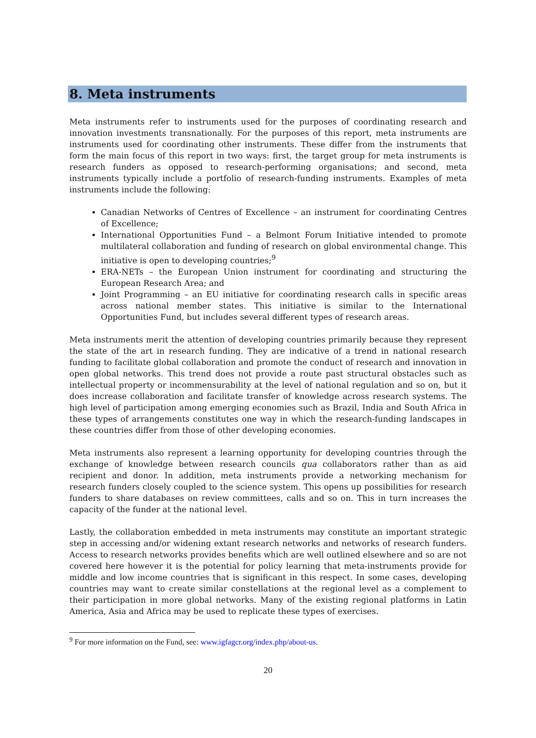8. Meta instruments
Meta instruments refer to instruments used for the purposes of coordinating research and innovation investments transnationally. For the purposes of this report, meta instruments are instruments used for coordinating other instruments. These differ from the instruments that form the main focus of this report in two ways: first, the target group for meta instruments is research funders as opposed to research-performing organisations; and second, meta instruments typically include a portfolio of research-funding instruments. Examples of meta instruments include the following:
Canadian Networks of Centres of Excellence – an instrument for coordinating Centres of Excellence;
International Opportunities Fund – a Belmont Forum Initiative intended to promote multilateral collaboration and funding of research on global environmental change. This initiative is open to developing countries;<sup>9</sup>
ERA-NETs – the European Union instrument for coordinating and structuring the European Research Area; and
Joint Programming – an EU initiative for coordinating research calls in specific areas across national member states. This initiative is similar to the International Opportunities Fund, but includes several different types of research areas.
Meta instruments merit the attention of developing countries primarily because they represent the state of the art in research funding. They are indicative of a trend in national research funding to facilitate global collaboration and promote the conduct of research and innovation in open global networks. This trend does not provide a route past structural obstacles such as intellectual property or incommensurability at the level of national regulation and so on, but it does increase collaboration and facilitate transfer of knowledge across research systems. The high level of participation among emerging economies such as Brazil, India and South Africa in these types of arrangements constitutes one way in which the research-funding landscapes in these countries differ from those of other developing economies.
Meta instruments also represent a learning opportunity for developing countries through the exchange of knowledge between research councils qua collaborators rather than as aid recipient and donor. In addition, meta instruments provide a networking mechanism for research funders closely coupled to the science system. This opens up possibilities for research funders to share databases on review committees, calls and so on. This in turn increases the capacity of the funder at the national level.
Lastly, the collaboration embedded in meta instruments may constitute an important strategic step in accessing and/or widening extant research networks and networks of research funders. Access to research networks provides benefits which are well outlined elsewhere and so are not covered here however it is the potential for policy learning that meta-instruments provide for middle and low income countries that is significant in this respect. In some cases, developing countries may want to create similar constellations at the regional level as a complement to their participation in more global networks. Many of the existing regional platforms in Latin America, Asia and Africa may be used to replicate these types of exercises.
<sup>9</sup> For more information on the Fund, see: www.igfagcr.org/index.php/about-us.
20